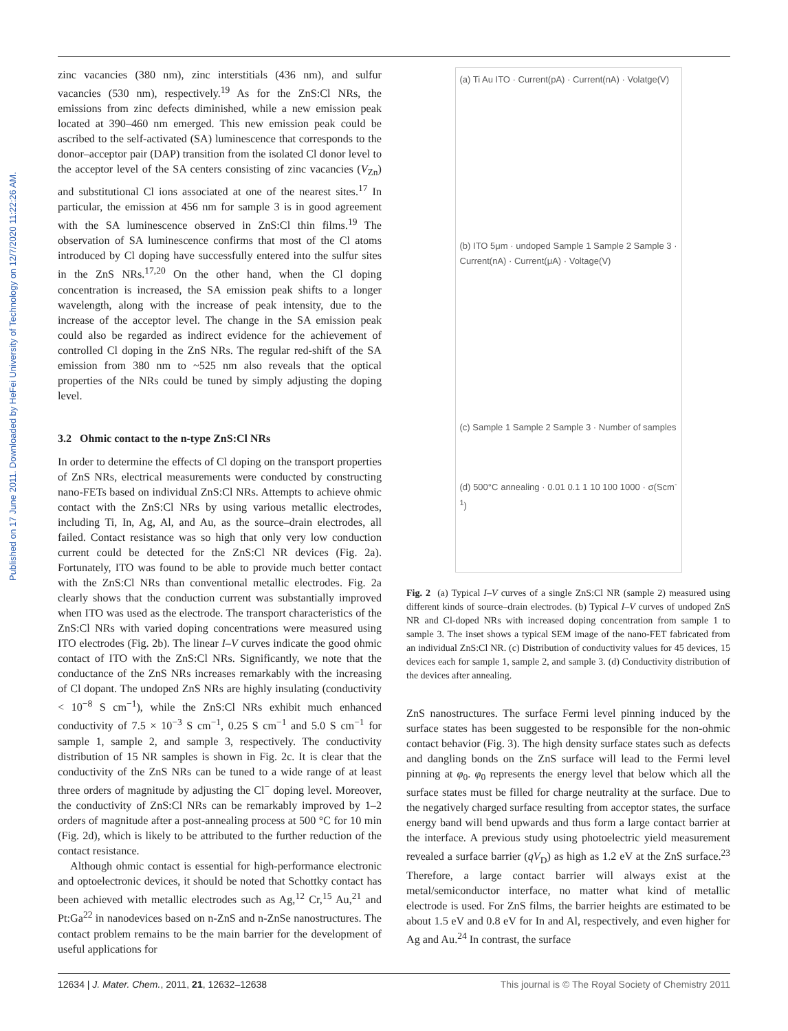Published on 17 June 2011. Downloaded by HeFei University of Technology on 12/7/2020 11:22:26 AM.
zinc vacancies (380 nm), zinc interstitials (436 nm), and sulfur vacancies (530 nm), respectively.<sup>19</sup> As for the ZnS:Cl NRs, the emissions from zinc defects diminished, while a new emission peak located at 390–460 nm emerged. This new emission peak could be ascribed to the self-activated (SA) luminescence that corresponds to the donor–acceptor pair (DAP) transition from the isolated Cl donor level to the acceptor level of the SA centers consisting of zinc vacancies (V<sub>Zn</sub>) and substitutional Cl ions associated at one of the nearest sites.<sup>17</sup> In particular, the emission at 456 nm for sample 3 is in good agreement with the SA luminescence observed in ZnS:Cl thin films.<sup>19</sup> The observation of SA luminescence confirms that most of the Cl atoms introduced by Cl doping have successfully entered into the sulfur sites in the ZnS NRs.<sup>17,20</sup> On the other hand, when the Cl doping concentration is increased, the SA emission peak shifts to a longer wavelength, along with the increase of peak intensity, due to the increase of the acceptor level. The change in the SA emission peak could also be regarded as indirect evidence for the achievement of controlled Cl doping in the ZnS NRs. The regular red-shift of the SA emission from 380 nm to ~525 nm also reveals that the optical properties of the NRs could be tuned by simply adjusting the doping level.
3.2 Ohmic contact to the n-type ZnS:Cl NRs
In order to determine the effects of Cl doping on the transport properties of ZnS NRs, electrical measurements were conducted by constructing nano-FETs based on individual ZnS:Cl NRs. Attempts to achieve ohmic contact with the ZnS:Cl NRs by using various metallic electrodes, including Ti, In, Ag, Al, and Au, as the source–drain electrodes, all failed. Contact resistance was so high that only very low conduction current could be detected for the ZnS:Cl NR devices (Fig. 2a). Fortunately, ITO was found to be able to provide much better contact with the ZnS:Cl NRs than conventional metallic electrodes. Fig. 2a clearly shows that the conduction current was substantially improved when ITO was used as the electrode. The transport characteristics of the ZnS:Cl NRs with varied doping concentrations were measured using ITO electrodes (Fig. 2b). The linear I–V curves indicate the good ohmic contact of ITO with the ZnS:Cl NRs. Significantly, we note that the conductance of the ZnS NRs increases remarkably with the increasing of Cl dopant. The undoped ZnS NRs are highly insulating (conductivity < 10<sup>−8</sup> S cm<sup>−1</sup>), while the ZnS:Cl NRs exhibit much enhanced conductivity of 7.5 × 10<sup>−3</sup> S cm<sup>−1</sup>, 0.25 S cm<sup>−1</sup> and 5.0 S cm<sup>−1</sup> for sample 1, sample 2, and sample 3, respectively. The conductivity distribution of 15 NR samples is shown in Fig. 2c. It is clear that the conductivity of the ZnS NRs can be tuned to a wide range of at least three orders of magnitude by adjusting the Cl<sup>−</sup> doping level. Moreover, the conductivity of ZnS:Cl NRs can be remarkably improved by 1–2 orders of magnitude after a post-annealing process at 500 °C for 10 min (Fig. 2d), which is likely to be attributed to the further reduction of the contact resistance.
Although ohmic contact is essential for high-performance electronic and optoelectronic devices, it should be noted that Schottky contact has been achieved with metallic electrodes such as Ag,<sup>12</sup> Cr,<sup>15</sup> Au,<sup>21</sup> and Pt:Ga<sup>22</sup> in nanodevices based on n-ZnS and n-ZnSe nanostructures. The contact problem remains to be the main barrier for the development of useful applications for
(a) Ti Au ITO · Current(pA) · Current(nA) · Volatge(V)
(b) ITO 5μm · undoped Sample 1 Sample 2 Sample 3 · Current(nA) · Current(μA) · Voltage(V)
(c) Sample 1 Sample 2 Sample 3 · Number of samples
(d) 500°C annealing · 0.01 0.1 1 10 100 1000 · σ(Scm<sup>-1</sup>)
Fig. 2 (a) Typical I–V curves of a single ZnS:Cl NR (sample 2) measured using different kinds of source–drain electrodes. (b) Typical I–V curves of undoped ZnS NR and Cl-doped NRs with increased doping concentration from sample 1 to sample 3. The inset shows a typical SEM image of the nano-FET fabricated from an individual ZnS:Cl NR. (c) Distribution of conductivity values for 45 devices, 15 devices each for sample 1, sample 2, and sample 3. (d) Conductivity distribution of the devices after annealing.
ZnS nanostructures. The surface Fermi level pinning induced by the surface states has been suggested to be responsible for the non-ohmic contact behavior (Fig. 3). The high density surface states such as defects and dangling bonds on the ZnS surface will lead to the Fermi level pinning at φ<sub>0</sub>. φ<sub>0</sub> represents the energy level that below which all the surface states must be filled for charge neutrality at the surface. Due to the negatively charged surface resulting from acceptor states, the surface energy band will bend upwards and thus form a large contact barrier at the interface. A previous study using photoelectric yield measurement revealed a surface barrier (qV<sub>D</sub>) as high as 1.2 eV at the ZnS surface.<sup>23</sup> Therefore, a large contact barrier will always exist at the metal/semiconductor interface, no matter what kind of metallic electrode is used. For ZnS films, the barrier heights are estimated to be about 1.5 eV and 0.8 eV for In and Al, respectively, and even higher for Ag and Au.<sup>24</sup> In contrast, the surface
12634 | J. Mater. Chem., 2011, 21, 12632–12638 This journal is © The Royal Society of Chemistry 2011